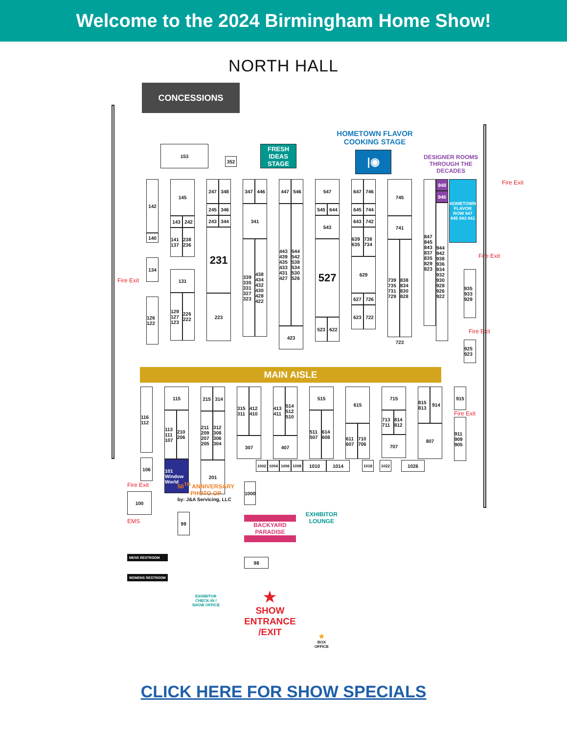Welcome to the 2024 Birmingham Home Show!
NORTH HALL
CONCESSIONS
153
352
FRESH IDEAS STAGE
HOMETOWN FLAVOR
COOKING STAGE
|◉
DESIGNER ROOMS
THROUGH THE
DECADES
Fire Exit
142
140
134
126 122
145
143 242
141 137
238 236
131
129 127 123
226 222
247 348
245 346
243 344
231
223
347 446
341
339 335 331 327 323
438 434 432 430 428 422
447 546
443 439 435 433 431 427
544 542 538 534 530 526
423
547
545 644
543
527
523 622
647 746
645 744
643 742
639 635
738 734
629
627 726
623 722
745
741
739 735 731 729
838 834 830 828
723
847 845 843 837 835 829 823
948
946
944 942 938 936 934 932 930 928 926 922
HOMETOWN FLAVOR ROW 947 945 943 941
Fire Exit
935 933 929
Fire Exit
925 923
Fire Exit
MAIN AISLE
116 112
106
115
113 111 107
210 206
101 Window World
215 314
211 209 207 205
312 308 306 304
201
315 311
412 410
307
413 411
514 512 510
407
515
511 507
614 608
615
611 607
710 706
715
713 711
814 812
707
815 813
914
807
915
Fire Exit
911 909 905
1002 1004 1006 1008
1010 1014
1018 1022
1026
Fire Exit
100
EMS
MENS RESTROOM
WOMENS RESTROOM
50<sup>TH</sup> ANNIVERSARY
PHOTO OP
by: J&A Servicing, LLC
99
EXHIBITOR
CHECK-IN /
SHOW OFFICE
1000
BACKYARD
PARADISE
98
★
SHOW
ENTRANCE
/EXIT
EXHIBITOR
LOUNGE
★
BOX
OFFICE
CLICK HERE FOR SHOW SPECIALS